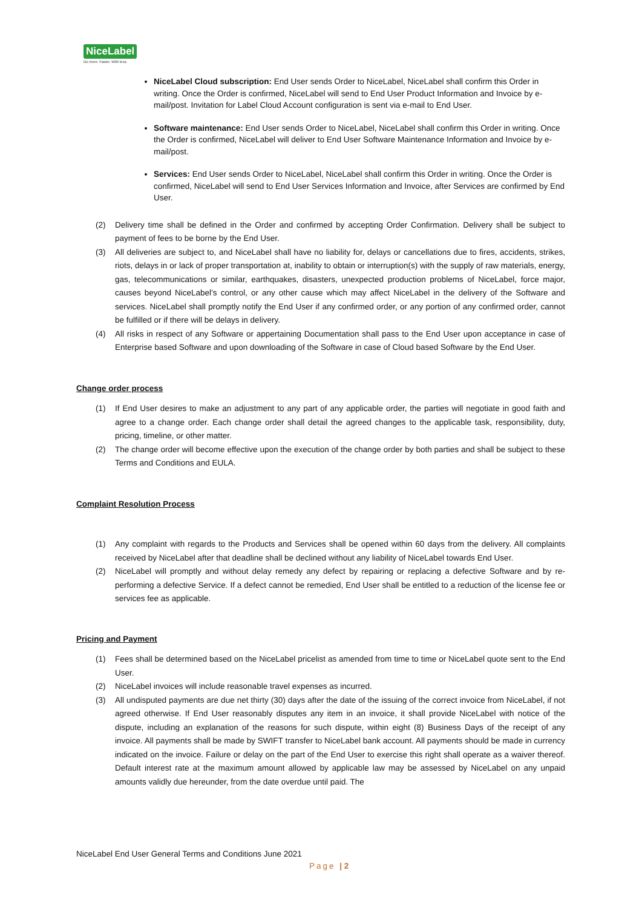NiceLabel
Do more. Faster. With less.
NiceLabel Cloud subscription: End User sends Order to NiceLabel, NiceLabel shall confirm this Order in writing. Once the Order is confirmed, NiceLabel will send to End User Product Information and Invoice by e-mail/post. Invitation for Label Cloud Account configuration is sent via e-mail to End User.
Software maintenance: End User sends Order to NiceLabel, NiceLabel shall confirm this Order in writing. Once the Order is confirmed, NiceLabel will deliver to End User Software Maintenance Information and Invoice by e-mail/post.
Services: End User sends Order to NiceLabel, NiceLabel shall confirm this Order in writing. Once the Order is confirmed, NiceLabel will send to End User Services Information and Invoice, after Services are confirmed by End User.
(2) Delivery time shall be defined in the Order and confirmed by accepting Order Confirmation. Delivery shall be subject to payment of fees to be borne by the End User.
(3) All deliveries are subject to, and NiceLabel shall have no liability for, delays or cancellations due to fires, accidents, strikes, riots, delays in or lack of proper transportation at, inability to obtain or interruption(s) with the supply of raw materials, energy, gas, telecommunications or similar, earthquakes, disasters, unexpected production problems of NiceLabel, force major, causes beyond NiceLabel’s control, or any other cause which may affect NiceLabel in the delivery of the Software and services. NiceLabel shall promptly notify the End User if any confirmed order, or any portion of any confirmed order, cannot be fulfilled or if there will be delays in delivery.
(4) All risks in respect of any Software or appertaining Documentation shall pass to the End User upon acceptance in case of Enterprise based Software and upon downloading of the Software in case of Cloud based Software by the End User.
Change order process
(1) If End User desires to make an adjustment to any part of any applicable order, the parties will negotiate in good faith and agree to a change order. Each change order shall detail the agreed changes to the applicable task, responsibility, duty, pricing, timeline, or other matter.
(2) The change order will become effective upon the execution of the change order by both parties and shall be subject to these Terms and Conditions and EULA.
Complaint Resolution Process
(1) Any complaint with regards to the Products and Services shall be opened within 60 days from the delivery. All complaints received by NiceLabel after that deadline shall be declined without any liability of NiceLabel towards End User.
(2) NiceLabel will promptly and without delay remedy any defect by repairing or replacing a defective Software and by re-performing a defective Service. If a defect cannot be remedied, End User shall be entitled to a reduction of the license fee or services fee as applicable.
Pricing and Payment
(1) Fees shall be determined based on the NiceLabel pricelist as amended from time to time or NiceLabel quote sent to the End User.
(2) NiceLabel invoices will include reasonable travel expenses as incurred.
(3) All undisputed payments are due net thirty (30) days after the date of the issuing of the correct invoice from NiceLabel, if not agreed otherwise. If End User reasonably disputes any item in an invoice, it shall provide NiceLabel with notice of the dispute, including an explanation of the reasons for such dispute, within eight (8) Business Days of the receipt of any invoice. All payments shall be made by SWIFT transfer to NiceLabel bank account. All payments should be made in currency indicated on the invoice. Failure or delay on the part of the End User to exercise this right shall operate as a waiver thereof. Default interest rate at the maximum amount allowed by applicable law may be assessed by NiceLabel on any unpaid amounts validly due hereunder, from the date overdue until paid. The
NiceLabel End User General Terms and Conditions June 2021
Page | 2